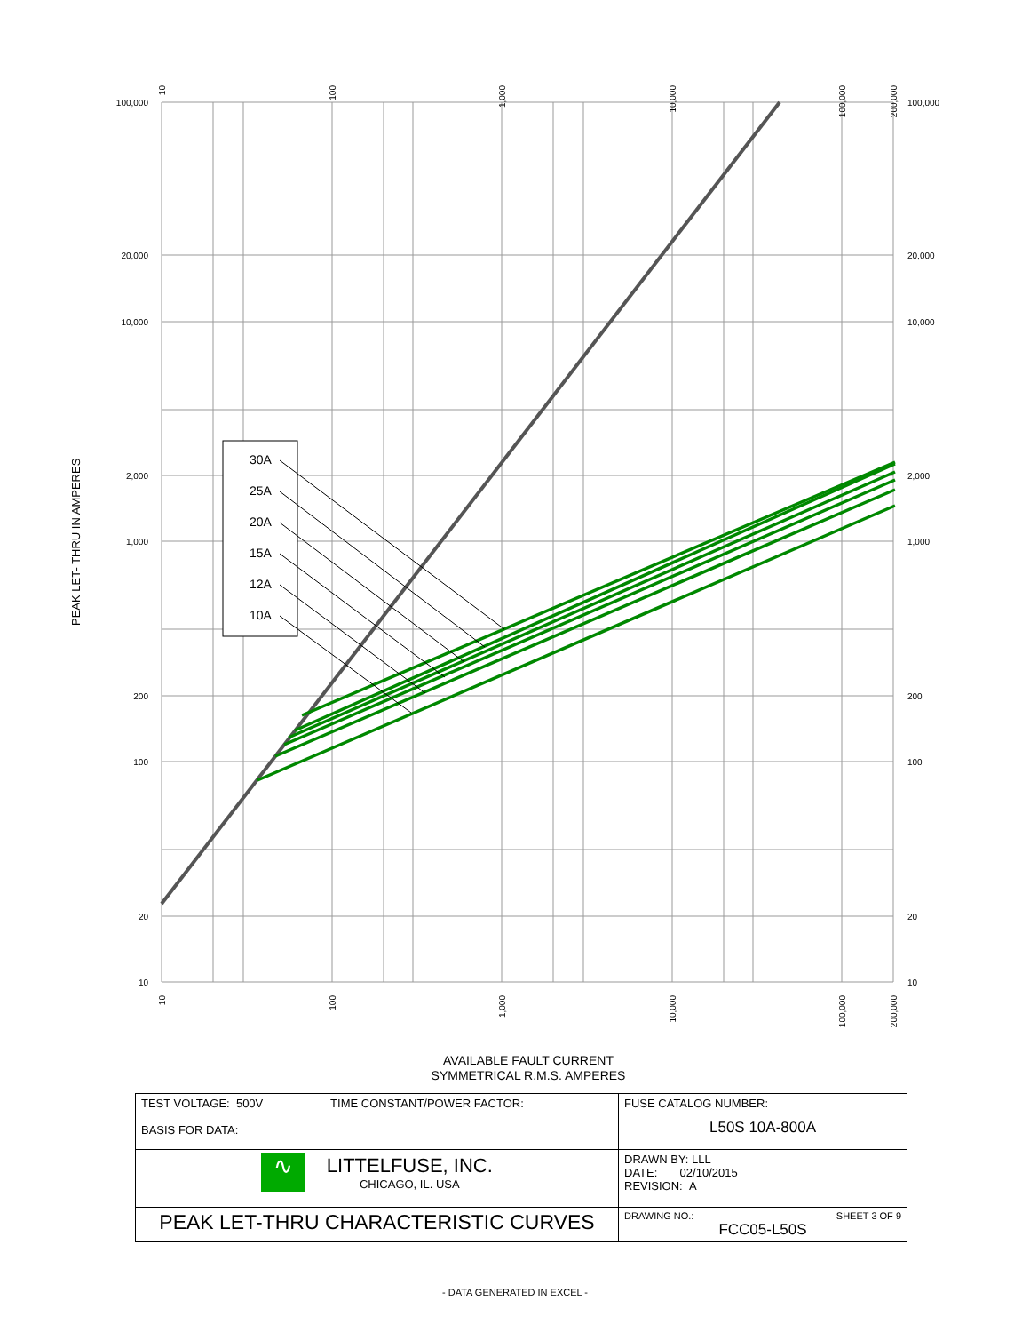30A
25A
20A
15A
12A
10A
100,000
10,000
1,000
100
10
20,000
2,000
200
20
100,000
10,000
1,000
100
10
20,000
2,000
200
20
10
100
1,000
10,000
100,000
200,000
10
100
1,000
10,000
100,000
200,000
PEAK LET- THRU IN AMPERES
AVAILABLE FAULT CURRENT
SYMMETRICAL R.M.S. AMPERES
| TEST VOLTAGE: 500V TIME CONSTANT/POWER FACTOR: BASIS FOR DATA: | FUSE CATALOG NUMBER: L50S 10A-800A |
| ∿ LITTELFUSE, INC. CHICAGO, IL. USA | DRAWN BY: LLL DATE: 02/10/2015 REVISION: A |
| PEAK LET-THRU CHARACTERISTIC CURVES | DRAWING NO.: SHEET 3 OF 9 FCC05-L50S |
- DATA GENERATED IN EXCEL -